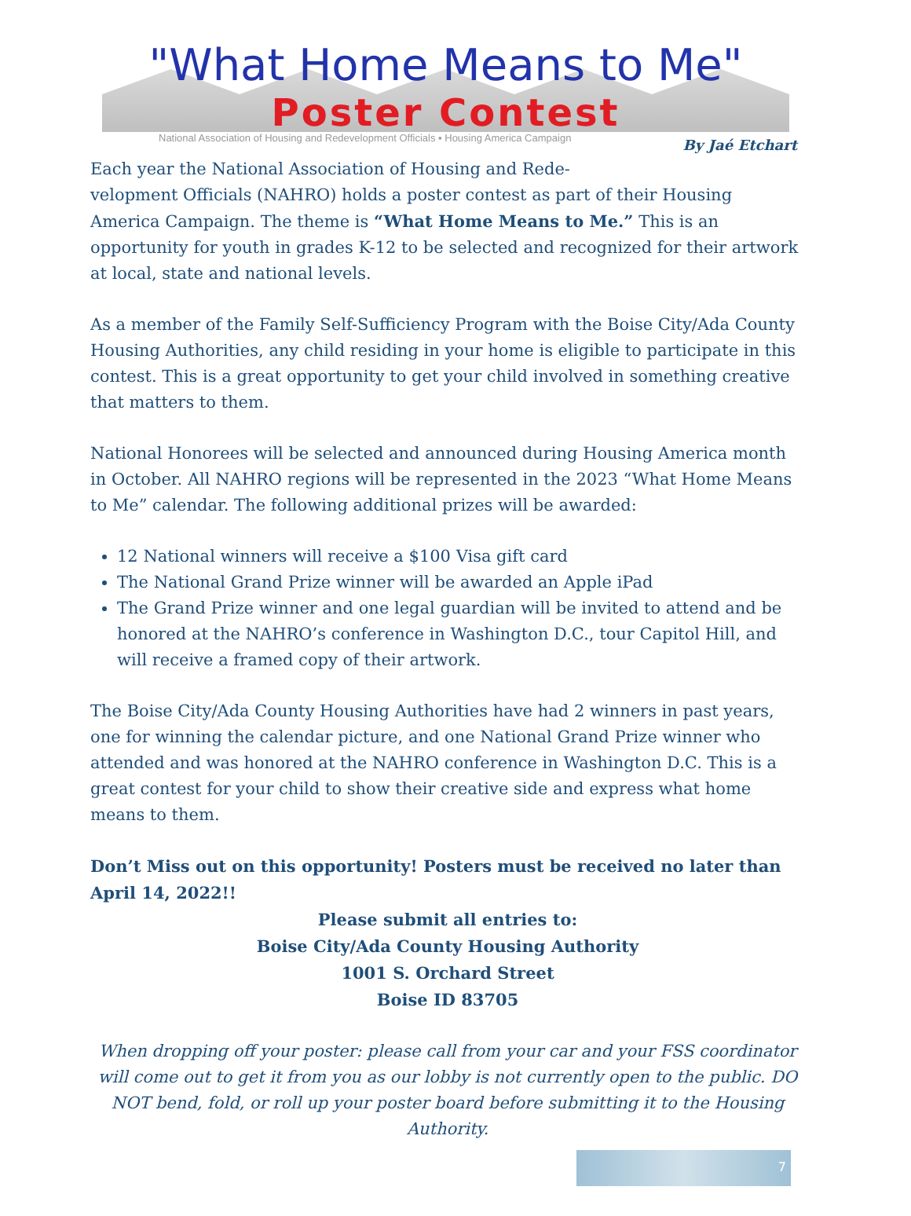"What Home Means to Me"
Poster Contest
National Association of Housing and Redevelopment Officials ▪ Housing America Campaign
By Jaé Etchart
Each year the National Association of Housing and Rede-
velopment Officials (NAHRO) holds a poster contest as part of their Housing America Campaign. The theme is “What Home Means to Me.” This is an opportunity for youth in grades K-12 to be selected and recognized for their artwork at local, state and national levels.
As a member of the Family Self-Sufficiency Program with the Boise City/Ada County Housing Authorities, any child residing in your home is eligible to participate in this contest. This is a great opportunity to get your child involved in something creative that matters to them.
National Honorees will be selected and announced during Housing America month in October. All NAHRO regions will be represented in the 2023 “What Home Means to Me” calendar. The following additional prizes will be awarded:
12 National winners will receive a $100 Visa gift card
The National Grand Prize winner will be awarded an Apple iPad
The Grand Prize winner and one legal guardian will be invited to attend and be honored at the NAHRO’s conference in Washington D.C., tour Capitol Hill, and will receive a framed copy of their artwork.
The Boise City/Ada County Housing Authorities have had 2 winners in past years, one for winning the calendar picture, and one National Grand Prize winner who attended and was honored at the NAHRO conference in Washington D.C. This is a great contest for your child to show their creative side and express what home means to them.
Don’t Miss out on this opportunity! Posters must be received no later than April 14, 2022!!
Please submit all entries to:
Boise City/Ada County Housing Authority
1001 S. Orchard Street
Boise ID 83705
When dropping off your poster: please call from your car and your FSS coordinator will come out to get it from you as our lobby is not currently open to the public. DO NOT bend, fold, or roll up your poster board before submitting it to the Housing Authority.
7